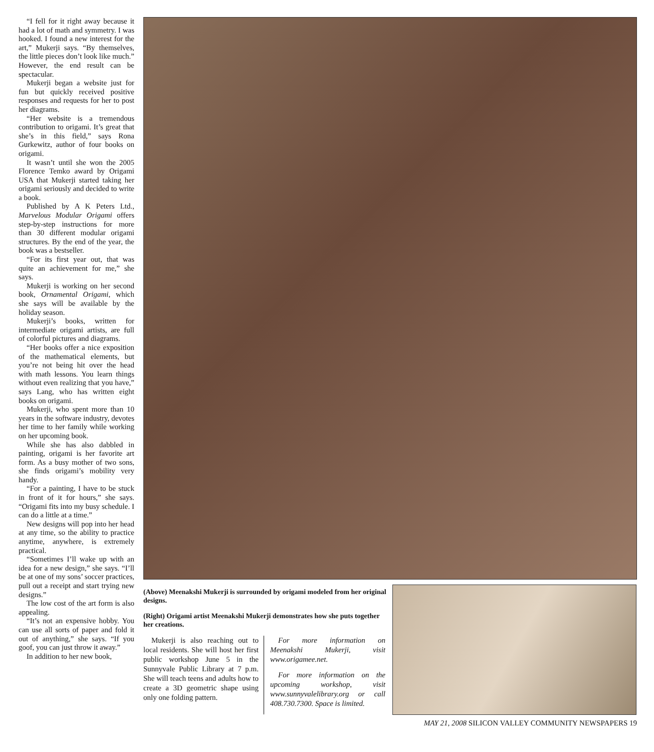“I fell for it right away because it had a lot of math and symmetry. I was hooked. I found a new interest for the art,” Mukerji says. “By themselves, the little pieces don’t look like much.” However, the end result can be spectacular.
Mukerji began a website just for fun but quickly received positive responses and requests for her to post her diagrams.
“Her website is a tremendous contribution to origami. It’s great that she’s in this field,” says Rona Gurkewitz, author of four books on origami.
It wasn’t until she won the 2005 Florence Temko award by Origami USA that Mukerji started taking her origami seriously and decided to write a book.
Published by A K Peters Ltd., Marvelous Modular Origami offers step-by-step instructions for more than 30 different modular origami structures. By the end of the year, the book was a bestseller.
“For its first year out, that was quite an achievement for me,” she says.
Mukerji is working on her second book, Ornamental Origami, which she says will be available by the holiday season.
Mukerji’s books, written for intermediate origami artists, are full of colorful pictures and diagrams.
“Her books offer a nice exposition of the mathematical elements, but you’re not being hit over the head with math lessons. You learn things without even realizing that you have,” says Lang, who has written eight books on origami.
Mukerji, who spent more than 10 years in the software industry, devotes her time to her family while working on her upcoming book.
While she has also dabbled in painting, origami is her favorite art form. As a busy mother of two sons, she finds origami’s mobility very handy.
“For a painting, I have to be stuck in front of it for hours,” she says. “Origami fits into my busy schedule. I can do a little at a time.”
New designs will pop into her head at any time, so the ability to practice anytime, anywhere, is extremely practical.
“Sometimes I’ll wake up with an idea for a new design,” she says. “I’ll be at one of my sons’ soccer practices, pull out a receipt and start trying new designs.”
The low cost of the art form is also appealing.
“It’s not an expensive hobby. You can use all sorts of paper and fold it out of anything,” she says. “If you goof, you can just throw it away.”
In addition to her new book,
(Above) Meenakshi Mukerji is surrounded by origami modeled from her original designs.
(Right) Origami artist Meenakshi Mukerji demonstrates how she puts together her creations.
Mukerji is also reaching out to local residents. She will host her first public workshop June 5 in the Sunnyvale Public Library at 7 p.m. She will teach teens and adults how to create a 3D geometric shape using only one folding pattern.
For more information on Meenakshi Mukerji, visit www.origamee.net.
For more information on the upcoming workshop, visit www.sunnyvalelibrary.org or call 408.730.7300. Space is limited.
MAY 21, 2008 SILICON VALLEY COMMUNITY NEWSPAPERS 19